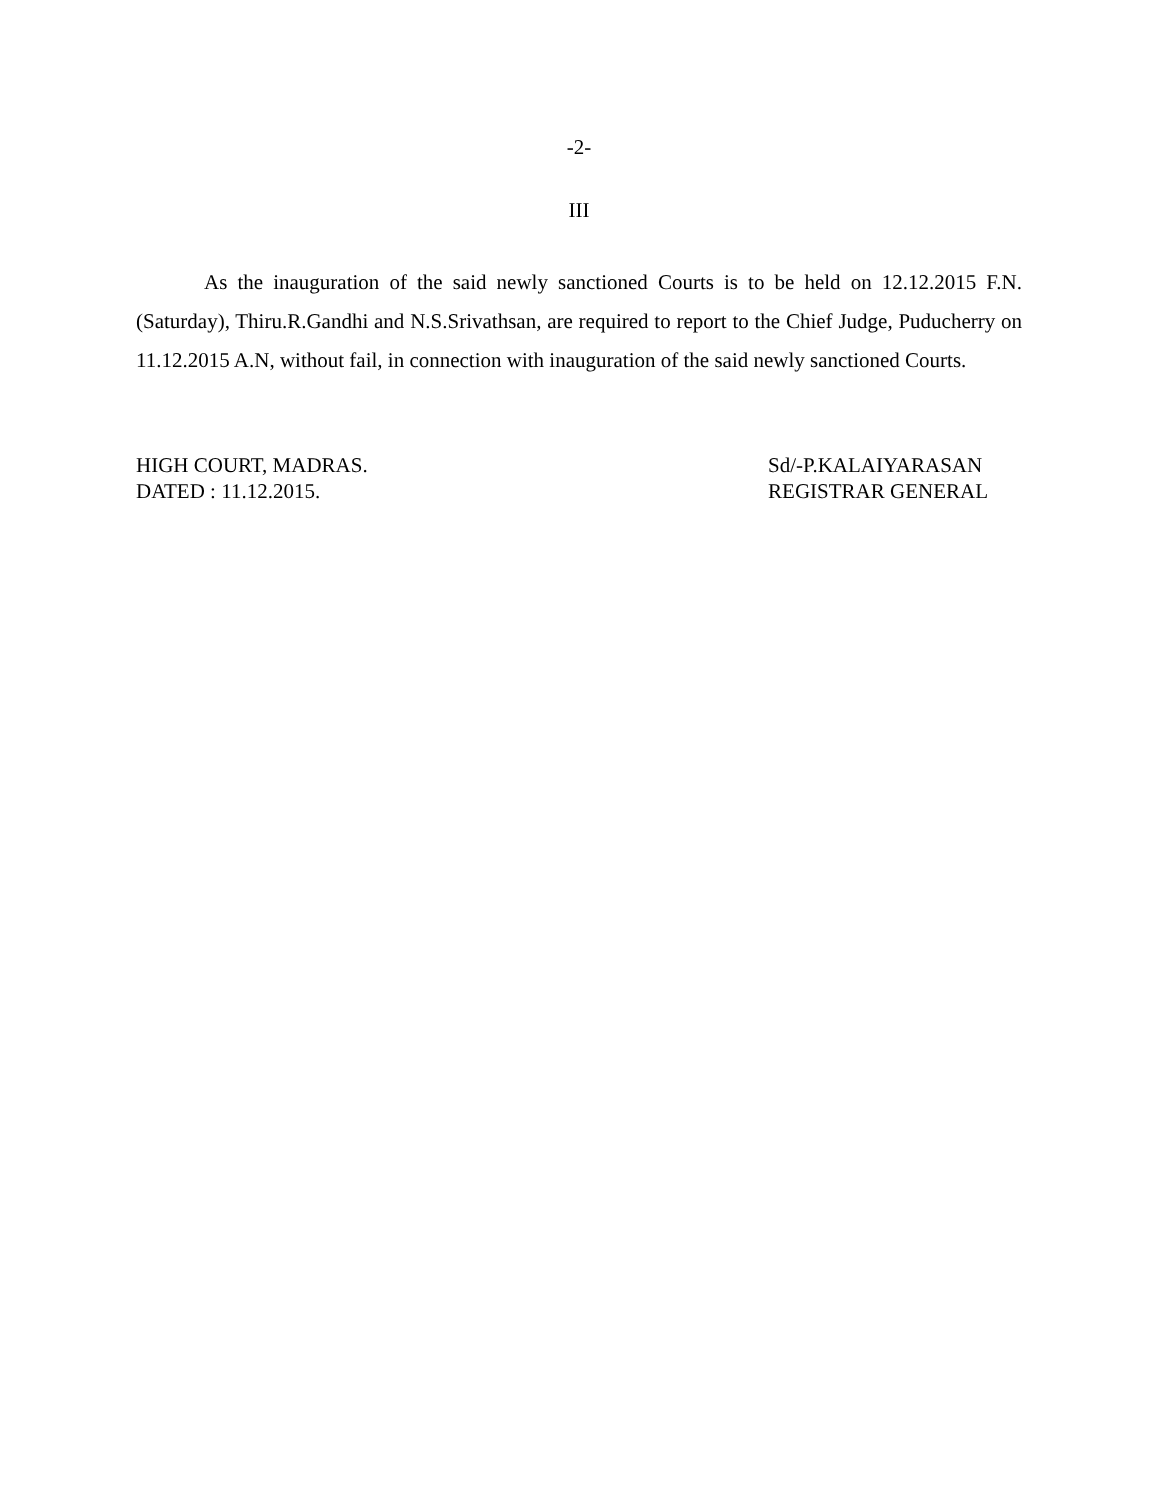-2-
III
As the inauguration of the said newly sanctioned Courts is to be held on 12.12.2015 F.N. (Saturday), Thiru.R.Gandhi and N.S.Srivathsan, are required to report to the Chief Judge, Puducherry on 11.12.2015 A.N, without fail, in connection with inauguration of the said newly sanctioned Courts.
HIGH COURT, MADRAS.
DATED : 11.12.2015.
Sd/-P.KALAIYARASAN
REGISTRAR GENERAL